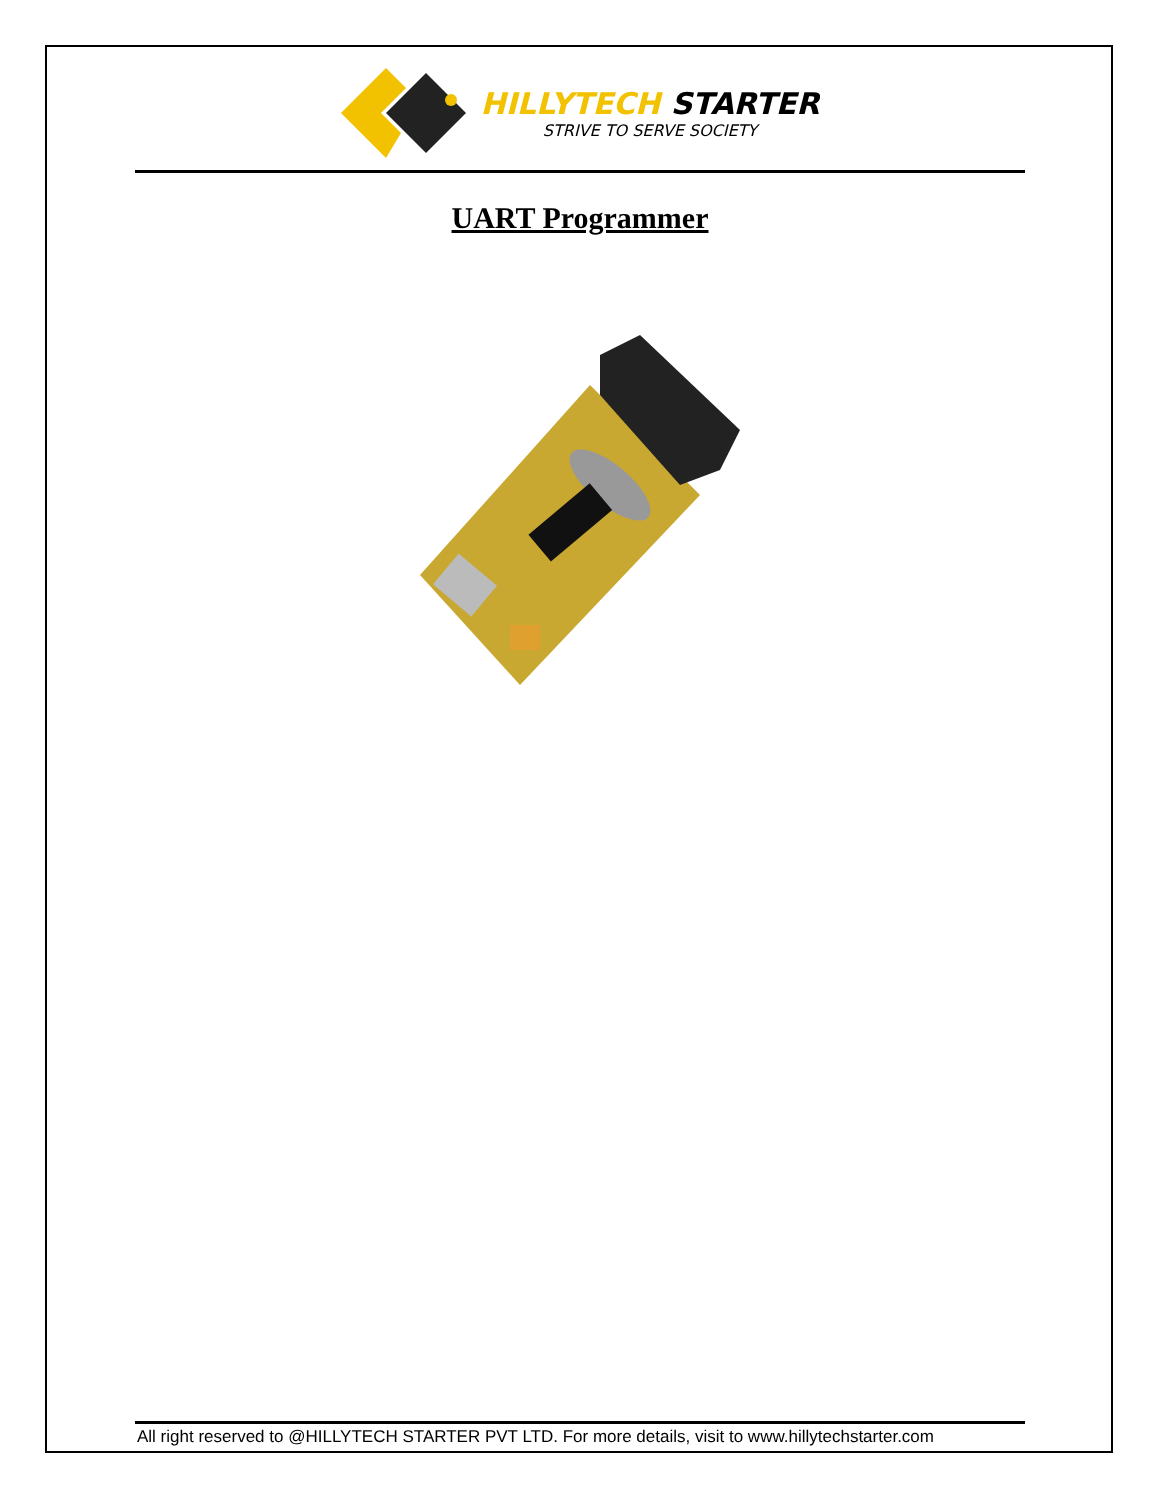HILLYTECH STARTER
STRIVE TO SERVE SOCIETY
UART Programmer
All right reserved to @HILLYTECH STARTER PVT LTD. For more details, visit to www.hillytechstarter.com